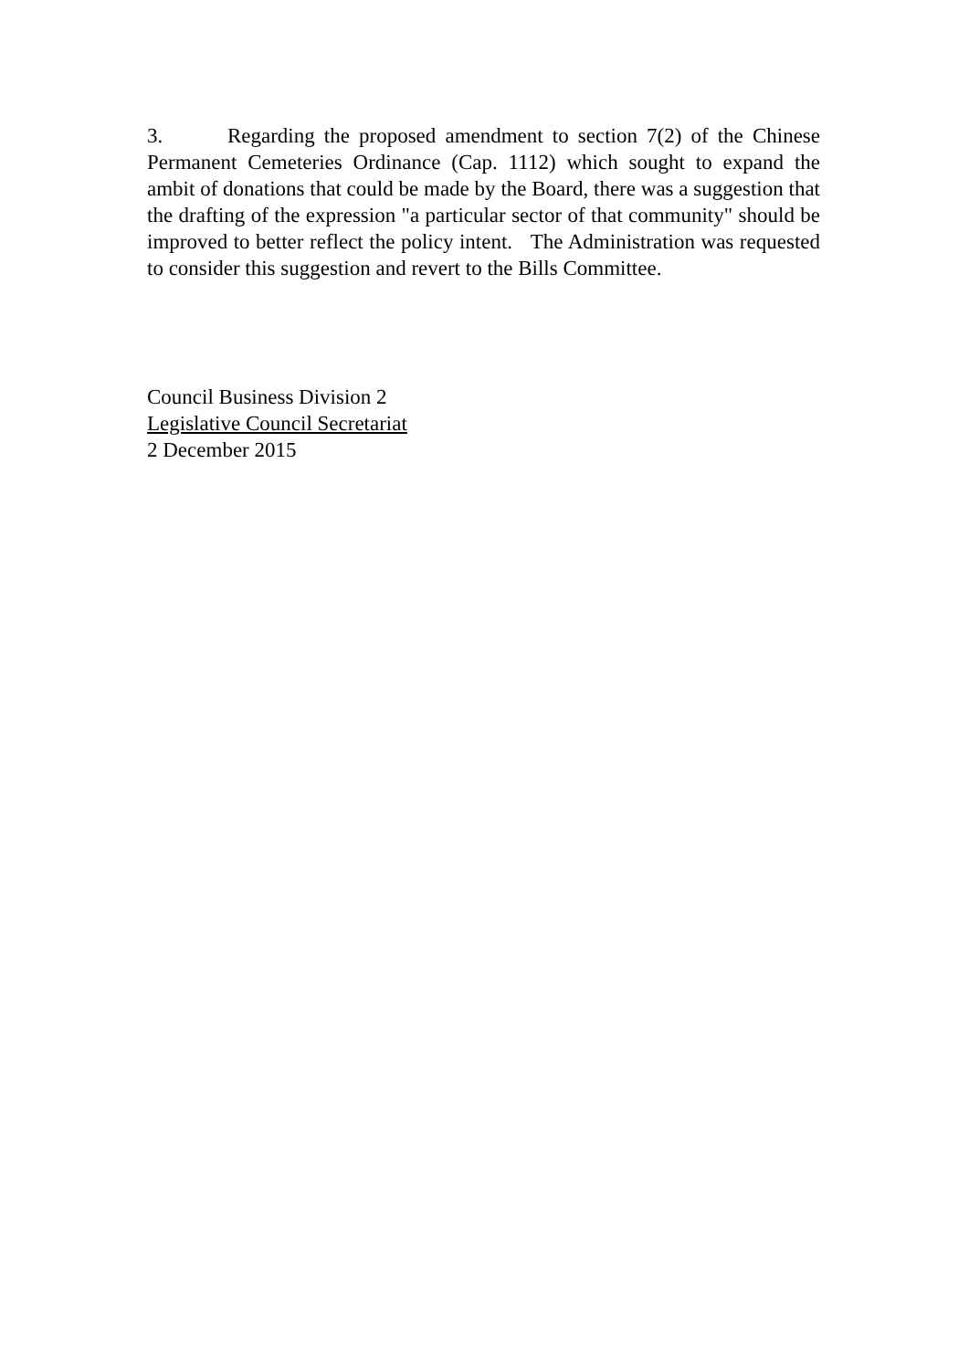3. Regarding the proposed amendment to section 7(2) of the Chinese Permanent Cemeteries Ordinance (Cap. 1112) which sought to expand the ambit of donations that could be made by the Board, there was a suggestion that the drafting of the expression "a particular sector of that community" should be improved to better reflect the policy intent. The Administration was requested to consider this suggestion and revert to the Bills Committee.
Council Business Division 2
Legislative Council Secretariat
2 December 2015